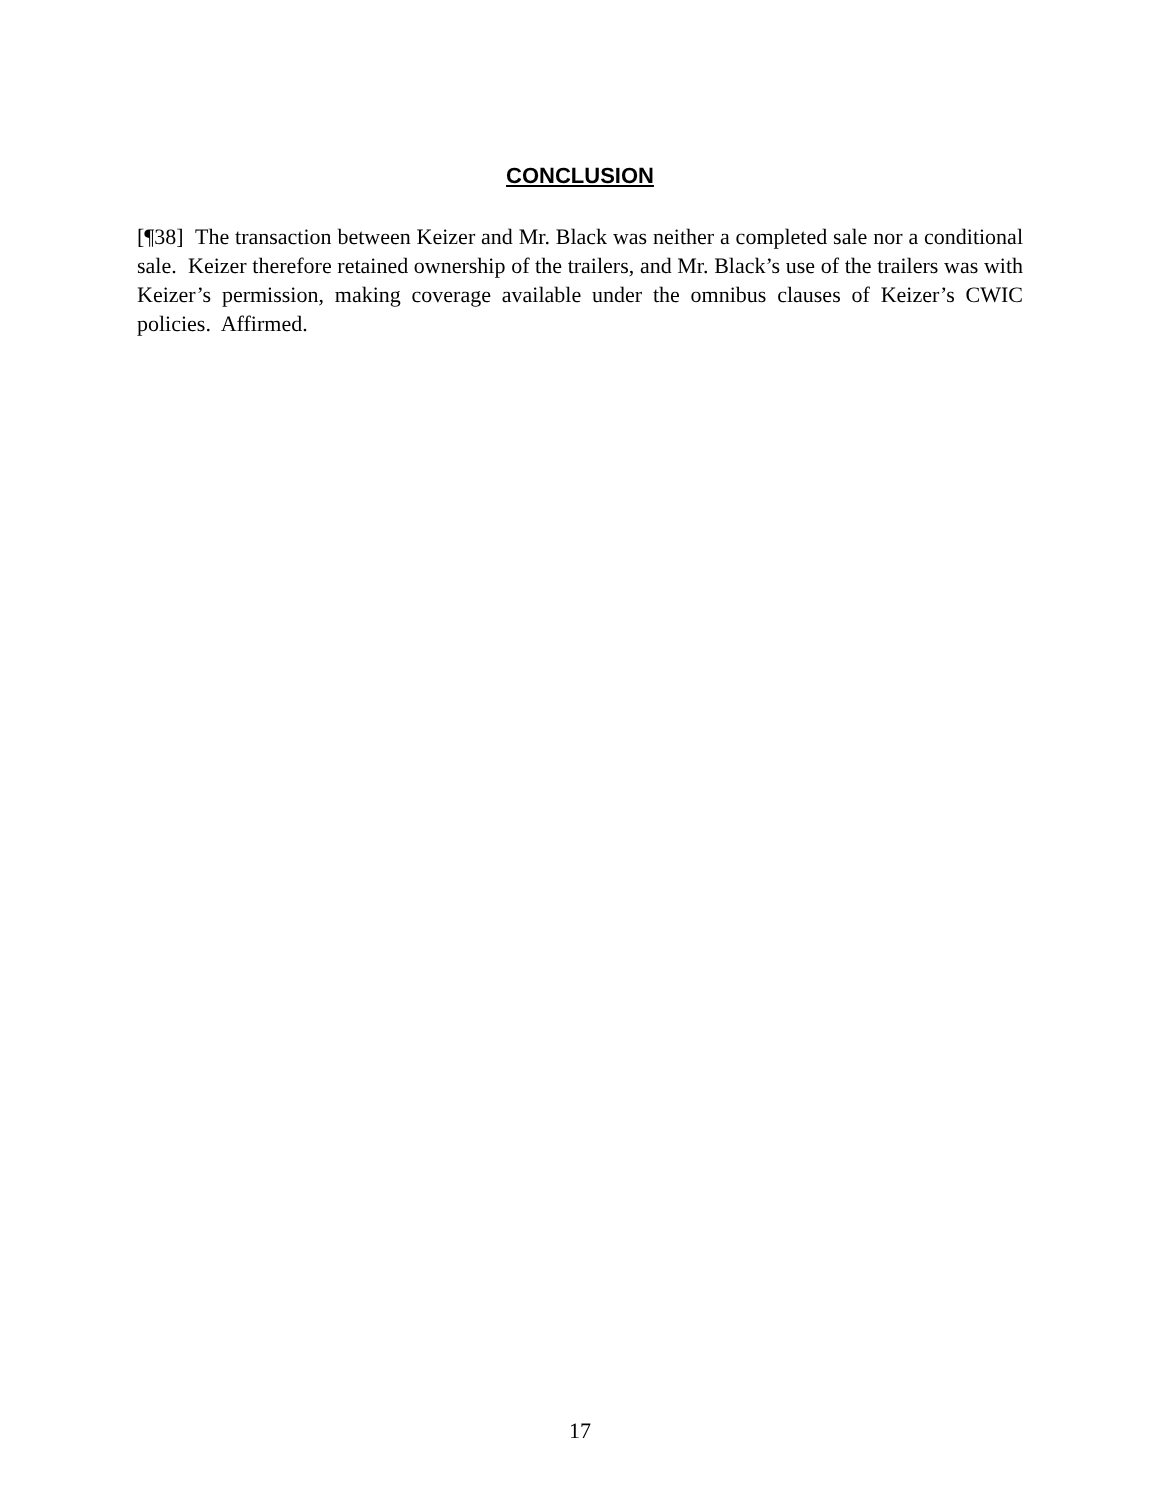CONCLUSION
[¶38] The transaction between Keizer and Mr. Black was neither a completed sale nor a conditional sale. Keizer therefore retained ownership of the trailers, and Mr. Black’s use of the trailers was with Keizer’s permission, making coverage available under the omnibus clauses of Keizer’s CWIC policies. Affirmed.
17